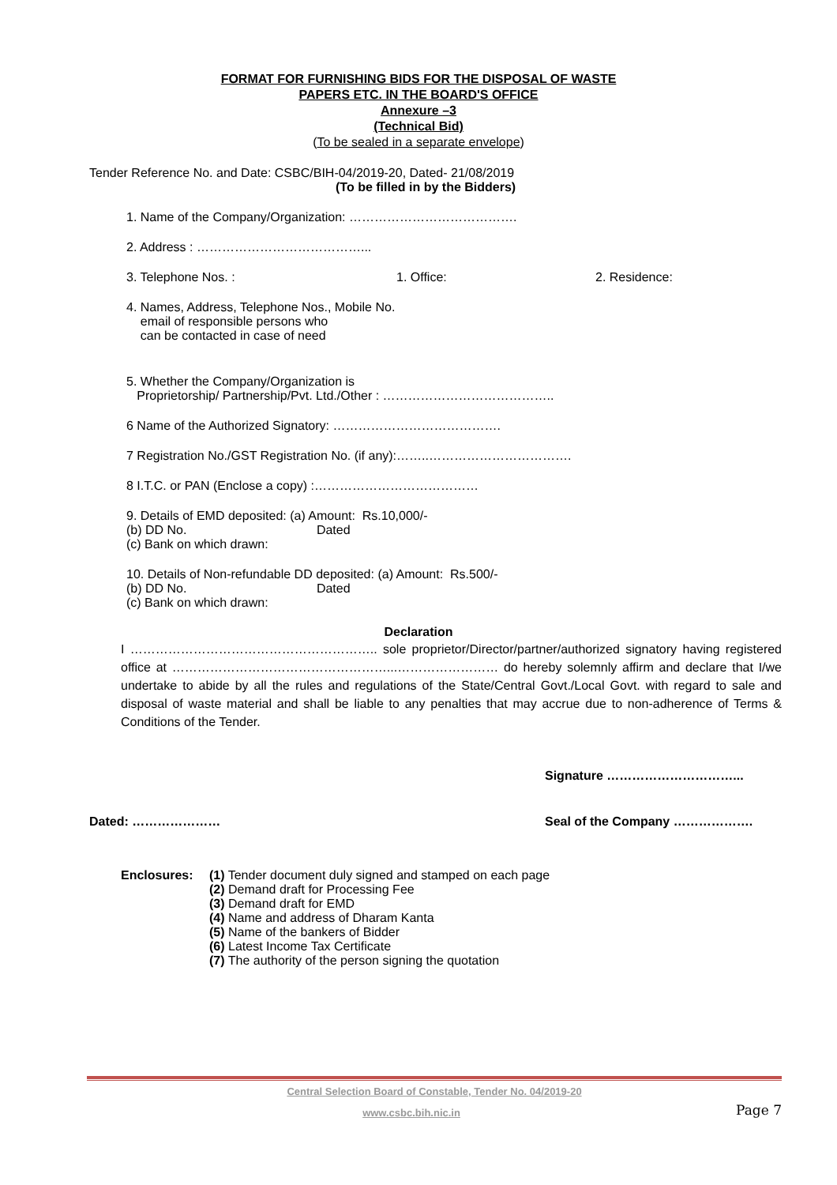FORMAT FOR FURNISHING BIDS FOR THE DISPOSAL OF WASTE
PAPERS ETC. IN THE BOARD'S OFFICE
Annexure –3
(Technical Bid)
(To be sealed in a separate envelope)
Tender Reference No. and Date: CSBC/BIH-04/2019-20, Dated- 21/08/2019
(To be filled in by the Bidders)
1. Name of the Company/Organization: ………………………………….
2. Address : …………………………………...
3. Telephone Nos. : 1. Office: 2. Residence:
4. Names, Address, Telephone Nos., Mobile No.
email of responsible persons who
can be contacted in case of need
5. Whether the Company/Organization is
Proprietorship/ Partnership/Pvt. Ltd./Other : …………………………………..
6 Name of the Authorized Signatory: ………………………………….
7 Registration No./GST Registration No. (if any):……..…………………………….
8 I.T.C. or PAN (Enclose a copy) :…………………………………
9. Details of EMD deposited: (a) Amount: Rs.10,000/-
(b) DD No. Dated
(c) Bank on which drawn:
10. Details of Non-refundable DD deposited: (a) Amount: Rs.500/-
(b) DD No. Dated
(c) Bank on which drawn:
Declaration
I ………………………………………………….. sole proprietor/Director/partner/authorized signatory having registered office at ……………………………………………...…………………… do hereby solemnly affirm and declare that I/we undertake to abide by all the rules and regulations of the State/Central Govt./Local Govt. with regard to sale and disposal of waste material and shall be liable to any penalties that may accrue due to non-adherence of Terms & Conditions of the Tender.
Signature …………………………...
Dated: ………………… Seal of the Company ……………….
Enclosures: (1) Tender document duly signed and stamped on each page
(2) Demand draft for Processing Fee
(3) Demand draft for EMD
(4) Name and address of Dharam Kanta
(5) Name of the bankers of Bidder
(6) Latest Income Tax Certificate
(7) The authority of the person signing the quotation
Central Selection Board of Constable, Tender No. 04/2019-20
www.csbc.bih.nic.in Page 7